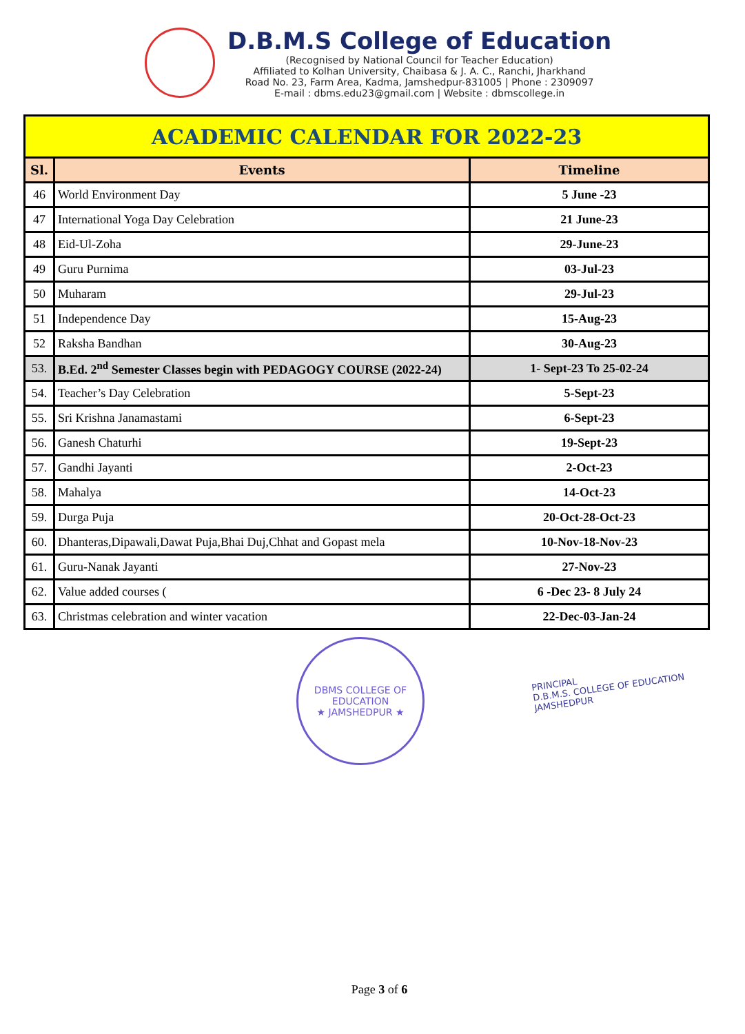D.B.M.S College of Education
(Recognised by National Council for Teacher Education)
Affiliated to Kolhan University, Chaibasa & J. A. C., Ranchi, Jharkhand
Road No. 23, Farm Area, Kadma, Jamshedpur-831005 | Phone : 2309097
E-mail : dbms.edu23@gmail.com | Website : dbmscollege.in
| ACADEMIC CALENDAR FOR 2022-23 | | |
| --- | --- | --- |
| Sl. | Events | Timeline |
| 46 | World Environment Day | 5 June -23 |
| 47 | International Yoga Day Celebration | 21 June-23 |
| 48 | Eid-Ul-Zoha | 29-June-23 |
| 49 | Guru Purnima | 03-Jul-23 |
| 50 | Muharam | 29-Jul-23 |
| 51 | Independence Day | 15-Aug-23 |
| 52 | Raksha Bandhan | 30-Aug-23 |
| 53. | B.Ed. 2<sup>nd</sup> Semester Classes begin with PEDAGOGY COURSE (2022-24) | 1- Sept-23 To 25-02-24 |
| 54. | Teacher’s Day Celebration | 5-Sept-23 |
| 55. | Sri Krishna Janamastami | 6-Sept-23 |
| 56. | Ganesh Chaturhi | 19-Sept-23 |
| 57. | Gandhi Jayanti | 2-Oct-23 |
| 58. | Mahalya | 14-Oct-23 |
| 59. | Durga Puja | 20-Oct-28-Oct-23 |
| 60. | Dhanteras,Dipawali,Dawat Puja,Bhai Duj,Chhat and Gopast mela | 10-Nov-18-Nov-23 |
| 61. | Guru-Nanak Jayanti | 27-Nov-23 |
| 62. | Value added courses ( | 6 -Dec 23- 8 July 24 |
| 63. | Christmas celebration and winter vacation | 22-Dec-03-Jan-24 |
DBMS COLLEGE OF EDUCATION
★ JAMSHEDPUR ★
PRINCIPAL
D.B.M.S. COLLEGE OF EDUCATION
JAMSHEDPUR
Page 3 of 6